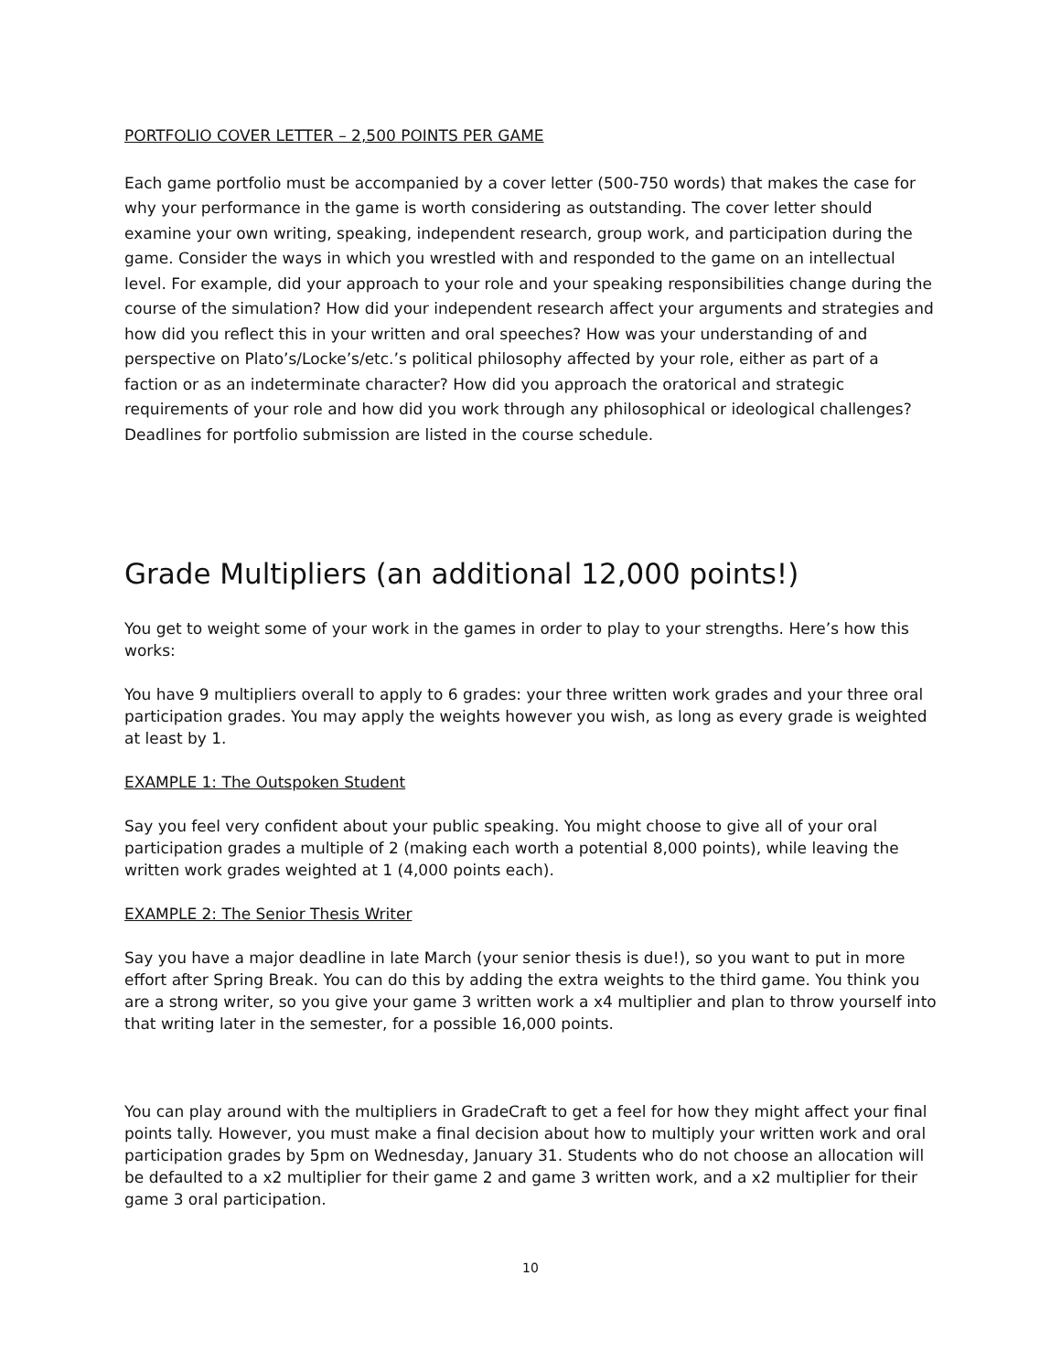PORTFOLIO COVER LETTER – 2,500 POINTS PER GAME
Each game portfolio must be accompanied by a cover letter (500-750 words) that makes the case for why your performance in the game is worth considering as outstanding. The cover letter should examine your own writing, speaking, independent research, group work, and participation during the game. Consider the ways in which you wrestled with and responded to the game on an intellectual level. For example, did your approach to your role and your speaking responsibilities change during the course of the simulation? How did your independent research affect your arguments and strategies and how did you reflect this in your written and oral speeches? How was your understanding of and perspective on Plato’s/Locke’s/etc.’s political philosophy affected by your role, either as part of a faction or as an indeterminate character? How did you approach the oratorical and strategic requirements of your role and how did you work through any philosophical or ideological challenges? Deadlines for portfolio submission are listed in the course schedule.
Grade Multipliers (an additional 12,000 points!)
You get to weight some of your work in the games in order to play to your strengths. Here’s how this works:
You have 9 multipliers overall to apply to 6 grades: your three written work grades and your three oral participation grades. You may apply the weights however you wish, as long as every grade is weighted at least by 1.
EXAMPLE 1: The Outspoken Student
Say you feel very confident about your public speaking. You might choose to give all of your oral participation grades a multiple of 2 (making each worth a potential 8,000 points), while leaving the written work grades weighted at 1 (4,000 points each).
EXAMPLE 2: The Senior Thesis Writer
Say you have a major deadline in late March (your senior thesis is due!), so you want to put in more effort after Spring Break. You can do this by adding the extra weights to the third game. You think you are a strong writer, so you give your game 3 written work a x4 multiplier and plan to throw yourself into that writing later in the semester, for a possible 16,000 points.
You can play around with the multipliers in GradeCraft to get a feel for how they might affect your final points tally. However, you must make a final decision about how to multiply your written work and oral participation grades by 5pm on Wednesday, January 31. Students who do not choose an allocation will be defaulted to a x2 multiplier for their game 2 and game 3 written work, and a x2 multiplier for their game 3 oral participation.
10